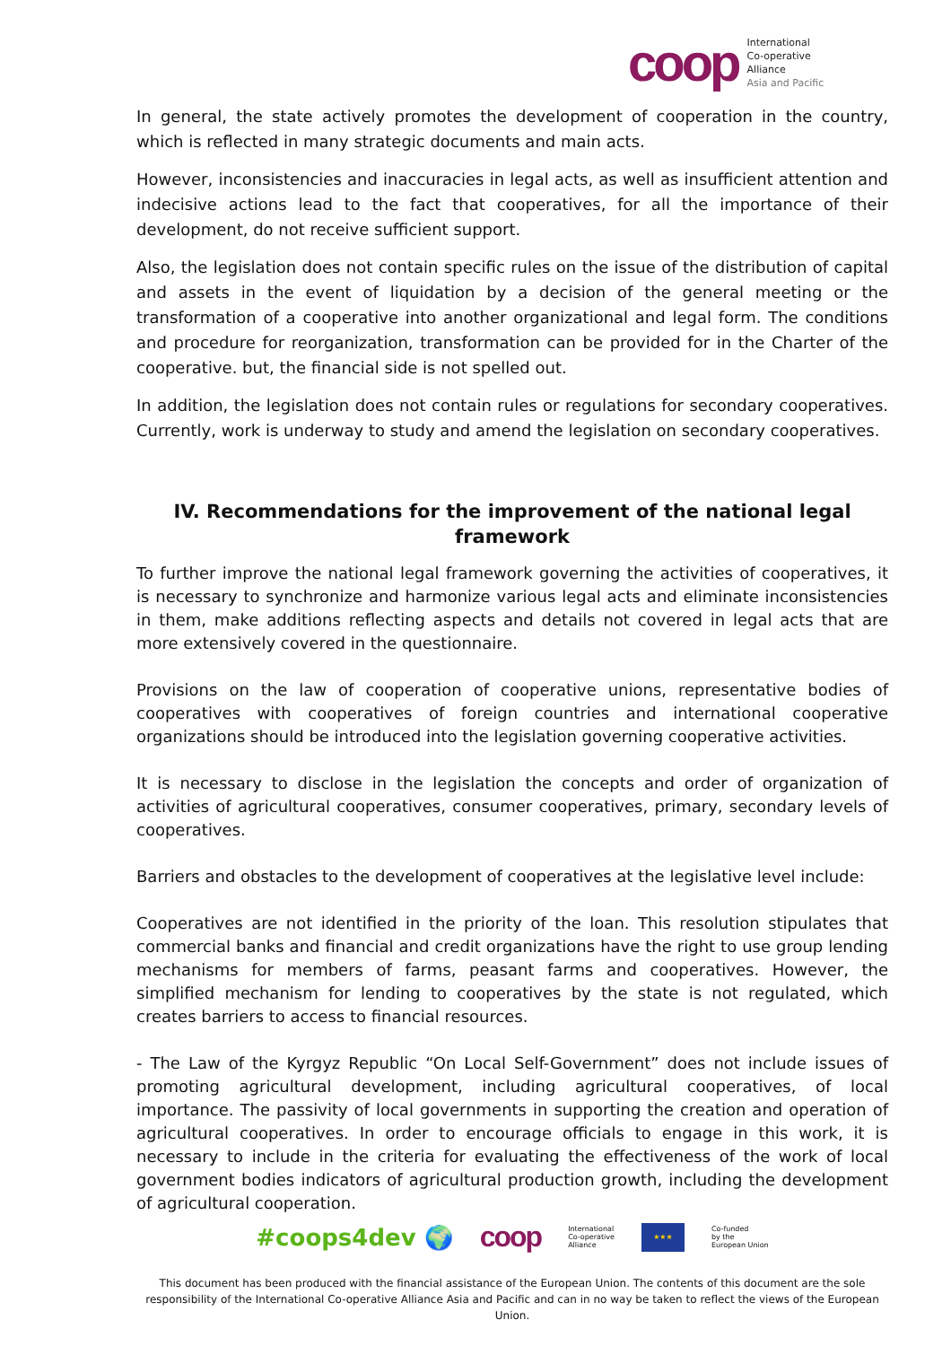coop
International
Co-operative
Alliance
Asia and Pacific
In general, the state actively promotes the development of cooperation in the country, which is reflected in many strategic documents and main acts.
However, inconsistencies and inaccuracies in legal acts, as well as insufficient attention and indecisive actions lead to the fact that cooperatives, for all the importance of their development, do not receive sufficient support.
Also, the legislation does not contain specific rules on the issue of the distribution of capital and assets in the event of liquidation by a decision of the general meeting or the transformation of a cooperative into another organizational and legal form. The conditions and procedure for reorganization, transformation can be provided for in the Charter of the cooperative. but, the financial side is not spelled out.
In addition, the legislation does not contain rules or regulations for secondary cooperatives. Currently, work is underway to study and amend the legislation on secondary cooperatives.
IV. Recommendations for the improvement of the national legal framework
To further improve the national legal framework governing the activities of cooperatives, it is necessary to synchronize and harmonize various legal acts and eliminate inconsistencies in them, make additions reflecting aspects and details not covered in legal acts that are more extensively covered in the questionnaire.
Provisions on the law of cooperation of cooperative unions, representative bodies of cooperatives with cooperatives of foreign countries and international cooperative organizations should be introduced into the legislation governing cooperative activities.
It is necessary to disclose in the legislation the concepts and order of organization of activities of agricultural cooperatives, consumer cooperatives, primary, secondary levels of cooperatives.
Barriers and obstacles to the development of cooperatives at the legislative level include:
Cooperatives are not identified in the priority of the loan. This resolution stipulates that commercial banks and financial and credit organizations have the right to use group lending mechanisms for members of farms, peasant farms and cooperatives. However, the simplified mechanism for lending to cooperatives by the state is not regulated, which creates barriers to access to financial resources.
- The Law of the Kyrgyz Republic “On Local Self-Government” does not include issues of promoting agricultural development, including agricultural cooperatives, of local importance. The passivity of local governments in supporting the creation and operation of agricultural cooperatives. In order to encourage officials to engage in this work, it is necessary to include in the criteria for evaluating the effectiveness of the work of local government bodies indicators of agricultural production growth, including the development of agricultural cooperation.
#coops4dev 🌍 coop International
Co-operative
Alliance ★★★ Co-funded
by the
European Union
This document has been produced with the financial assistance of the European Union. The contents of this document are the sole responsibility of the International Co-operative Alliance Asia and Pacific and can in no way be taken to reflect the views of the European Union.